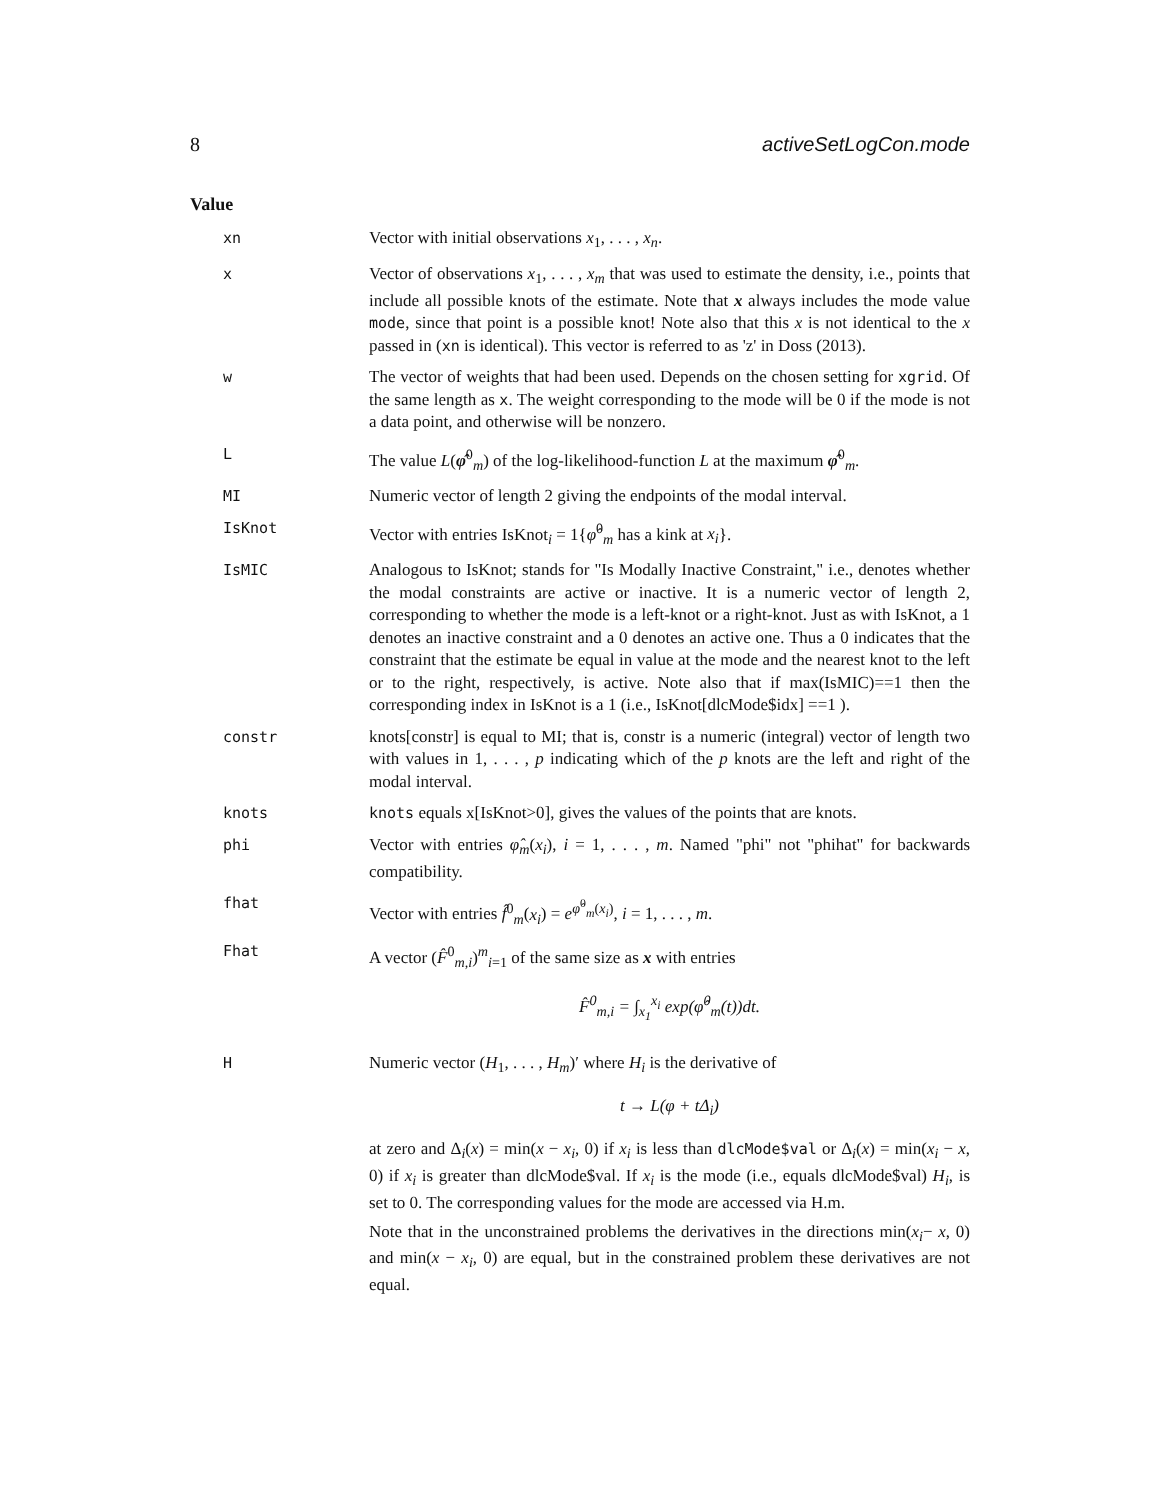8 activeSetLogCon.mode
Value
xn Vector with initial observations x<sub>1</sub>, . . . , x<sub>n</sub>.
x Vector of observations x<sub>1</sub>, . . . , x<sub>m</sub> that was used to estimate the density, i.e., points that include all possible knots of the estimate. Note that x always includes the mode value mode, since that point is a possible knot! Note also that this x is not identical to the x passed in (xn is identical). This vector is referred to as 'z' in Doss (2013).
w The vector of weights that had been used. Depends on the chosen setting for xgrid. Of the same length as x. The weight corresponding to the mode will be 0 if the mode is not a data point, and otherwise will be nonzero.
L The value L(φ̂<sup>0</sup><sub>m</sub>) of the log-likelihood-function L at the maximum φ̂<sup>0</sup><sub>m</sub>.
MI Numeric vector of length 2 giving the endpoints of the modal interval.
IsKnot Vector with entries IsKnot<sub>i</sub> = 1{φ̂<sup>0</sup><sub>m</sub> has a kink at x<sub>i</sub>}.
IsMIC Analogous to IsKnot; stands for "Is Modally Inactive Constraint," i.e., denotes whether the modal constraints are active or inactive. It is a numeric vector of length 2, corresponding to whether the mode is a left-knot or a right-knot. Just as with IsKnot, a 1 denotes an inactive constraint and a 0 denotes an active one. Thus a 0 indicates that the constraint that the estimate be equal in value at the mode and the nearest knot to the left or to the right, respectively, is active. Note also that if max(IsMIC)==1 then the corresponding index in IsKnot is a 1 (i.e., IsKnot[dlcMode$idx] ==1 ).
constr knots[constr] is equal to MI; that is, constr is a numeric (integral) vector of length two with values in 1, . . . , p indicating which of the p knots are the left and right of the modal interval.
knots knots equals x[IsKnot>0], gives the values of the points that are knots.
phi Vector with entries φ̂<sub>m</sub>(x<sub>i</sub>), i = 1, . . . , m. Named "phi" not "phihat" for backwards compatibility.
fhat Vector with entries f̂<sup>0</sup><sub>m</sub>(x<sub>i</sub>) = e<sup>φ̂<sup>0</sup><sub>m</sub>(x<sub>i</sub>)</sup>, i = 1, . . . , m.
Fhat A vector (F̂<sup>0</sup><sub>m,i</sub>)<sup>m</sup><sub>i=1</sub> of the same size as x with entries
F̂<sup>0</sup><sub>m,i</sub> = ∫<sub>x<sub>1</sub></sub><sup>x<sub>i</sub></sup> exp(φ̂<sup>0</sup><sub>m</sub>(t))dt.
H Numeric vector (H<sub>1</sub>, . . . , H<sub>m</sub>)′ where H<sub>i</sub> is the derivative of
t → L(φ + tΔ<sub>i</sub>)
at zero and Δ<sub>i</sub>(x) = min(x − x<sub>i</sub>, 0) if x<sub>i</sub> is less than dlcMode$val or Δ<sub>i</sub>(x) = min(x<sub>i</sub> − x, 0) if x<sub>i</sub> is greater than dlcMode$val. If x<sub>i</sub> is the mode (i.e., equals dlcMode$val) H<sub>i</sub>, is set to 0. The corresponding values for the mode are accessed via H.m.
Note that in the unconstrained problems the derivatives in the directions min(x<sub>i</sub>− x, 0) and min(x − x<sub>i</sub>, 0) are equal, but in the constrained problem these derivatives are not equal.